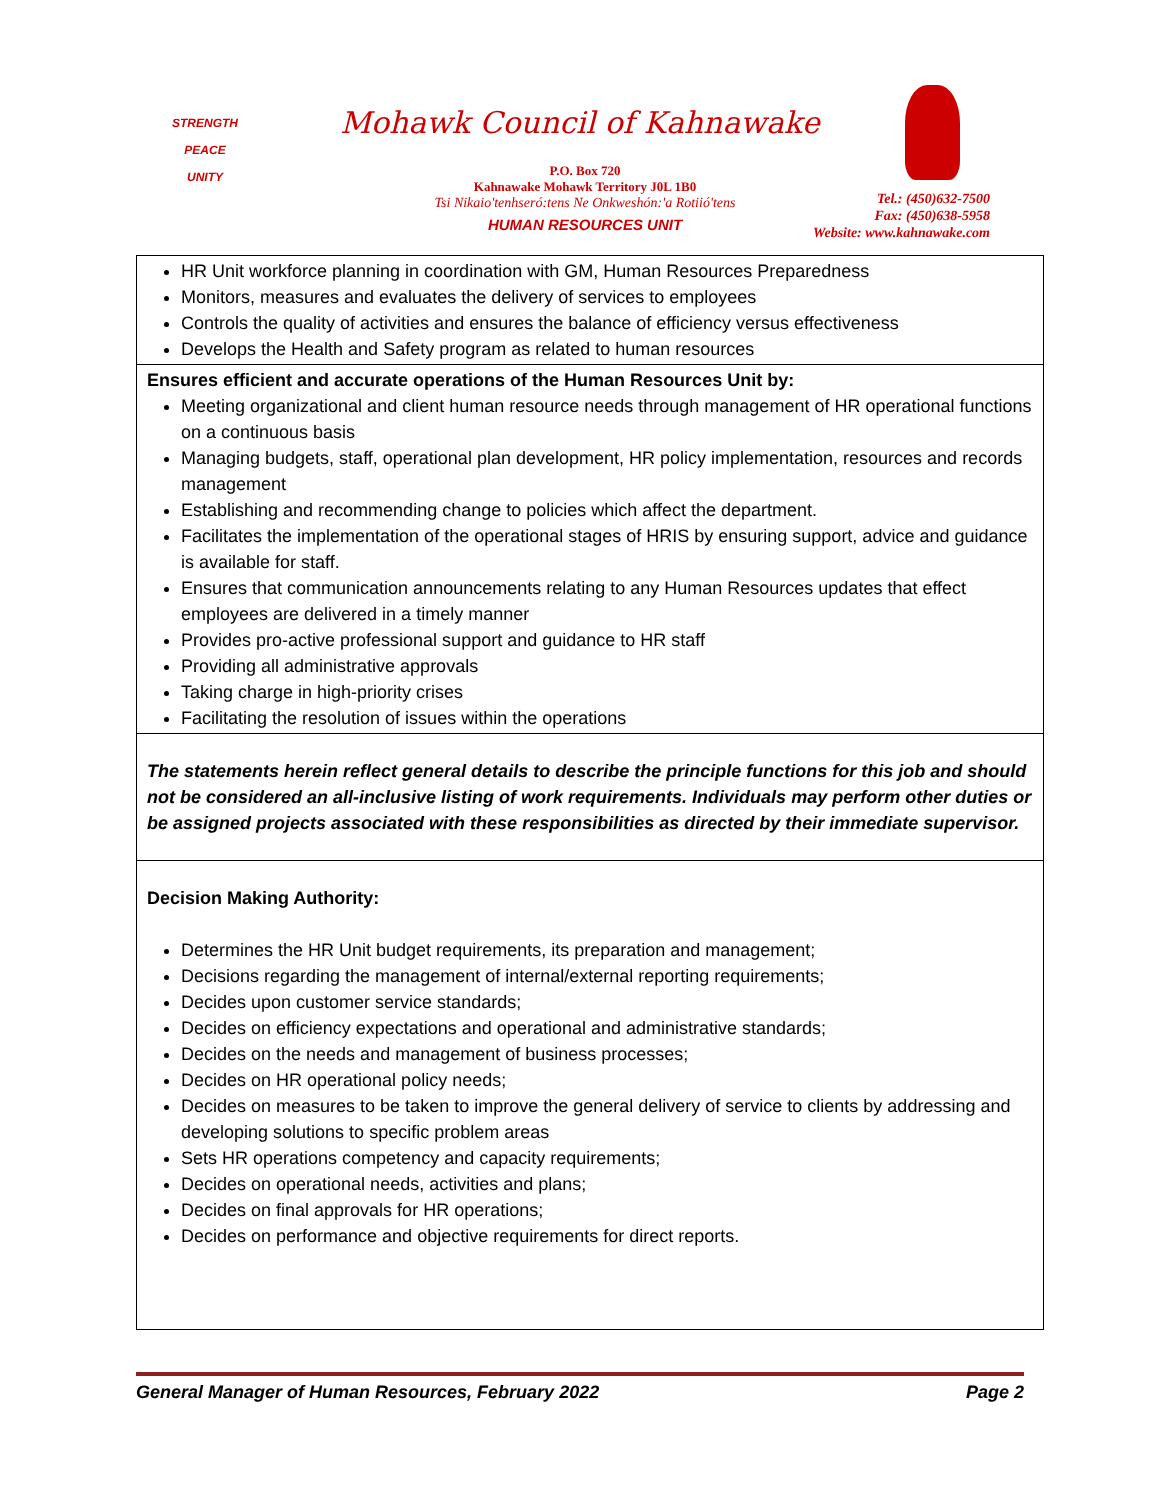STRENGTH
PEACE
UNITY
Mohawk Council of Kahnawake
P.O. Box 720
Kahnawake Mohawk Territory J0L 1B0
Tsi Nikaio'tenhseró:tens Ne Onkweshón:'a Rotiió'tens
HUMAN RESOURCES UNIT
Tel.: (450)632-7500
Fax: (450)638-5958
Website: www.kahnawake.com
| HR Unit workforce planning in coordination with GM, Human Resources Preparedness Monitors, measures and evaluates the delivery of services to employees Controls the quality of activities and ensures the balance of efficiency versus effectiveness Develops the Health and Safety program as related to human resources |
| Ensures efficient and accurate operations of the Human Resources Unit by: Meeting organizational and client human resource needs through management of HR operational functions on a continuous basis Managing budgets, staff, operational plan development, HR policy implementation, resources and records management Establishing and recommending change to policies which affect the department. Facilitates the implementation of the operational stages of HRIS by ensuring support, advice and guidance is available for staff. Ensures that communication announcements relating to any Human Resources updates that effect employees are delivered in a timely manner Provides pro-active professional support and guidance to HR staff Providing all administrative approvals Taking charge in high-priority crises Facilitating the resolution of issues within the operations |
| The statements herein reflect general details to describe the principle functions for this job and should not be considered an all-inclusive listing of work requirements. Individuals may perform other duties or be assigned projects associated with these responsibilities as directed by their immediate supervisor. |
| Decision Making Authority: Determines the HR Unit budget requirements, its preparation and management; Decisions regarding the management of internal/external reporting requirements; Decides upon customer service standards; Decides on efficiency expectations and operational and administrative standards; Decides on the needs and management of business processes; Decides on HR operational policy needs; Decides on measures to be taken to improve the general delivery of service to clients by addressing and developing solutions to specific problem areas Sets HR operations competency and capacity requirements; Decides on operational needs, activities and plans; Decides on final approvals for HR operations; Decides on performance and objective requirements for direct reports. |
General Manager of Human Resources, February 2022 Page 2